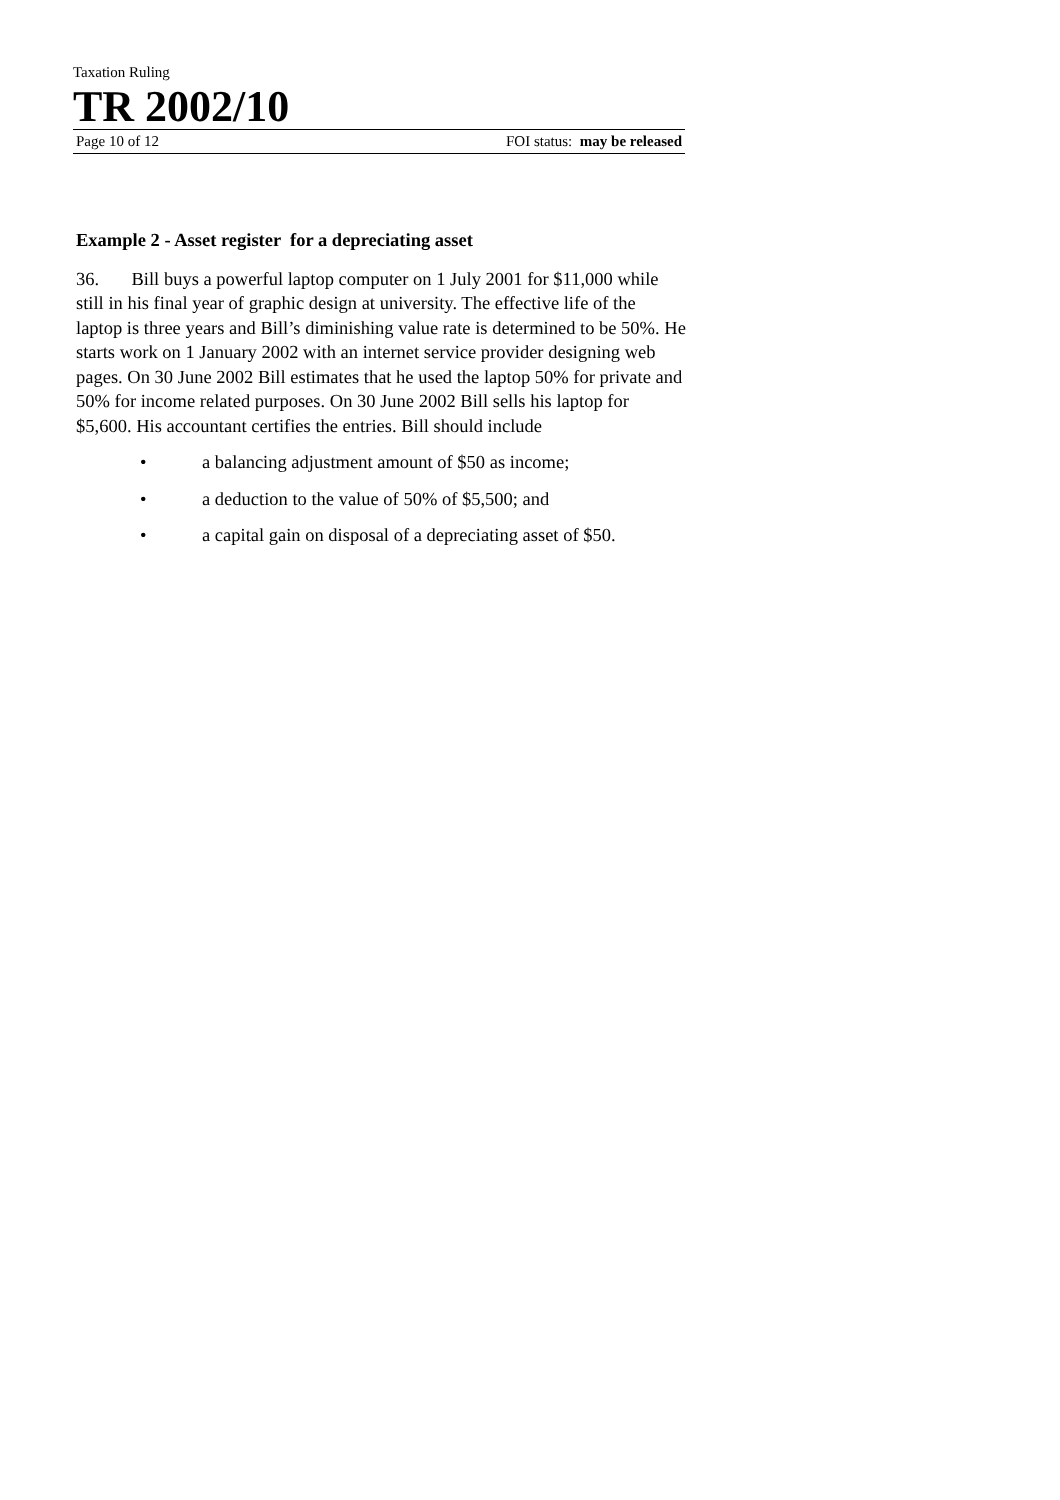Taxation Ruling
TR 2002/10
Page 10 of 12 FOI status: may be released
Example 2 - Asset register for a depreciating asset
36. Bill buys a powerful laptop computer on 1 July 2001 for $11,000 while still in his final year of graphic design at university. The effective life of the laptop is three years and Bill’s diminishing value rate is determined to be 50%. He starts work on 1 January 2002 with an internet service provider designing web pages. On 30 June 2002 Bill estimates that he used the laptop 50% for private and 50% for income related purposes. On 30 June 2002 Bill sells his laptop for $5,600. His accountant certifies the entries. Bill should include
• a balancing adjustment amount of $50 as income;
• a deduction to the value of 50% of $5,500; and
• a capital gain on disposal of a depreciating asset of $50.